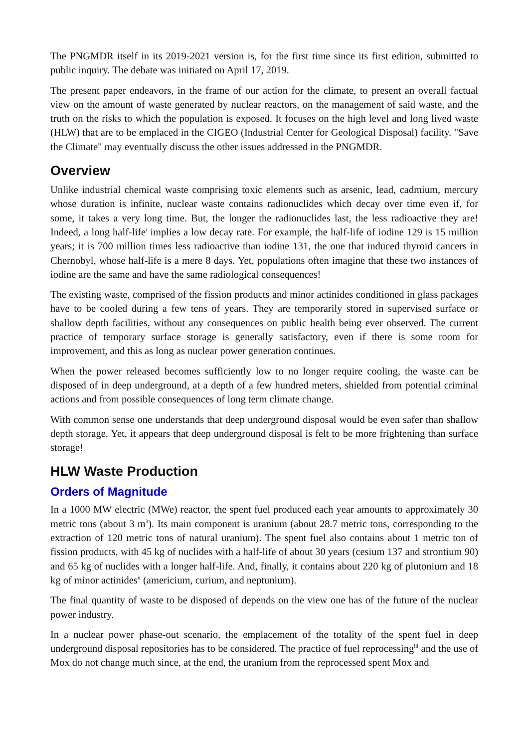The PNGMDR itself in its 2019-2021 version is, for the first time since its first edition, submitted to public inquiry. The debate was initiated on April 17, 2019.
The present paper endeavors, in the frame of our action for the climate, to present an overall factual view on the amount of waste generated by nuclear reactors, on the management of said waste, and the truth on the risks to which the population is exposed. It focuses on the high level and long lived waste (HLW) that are to be emplaced in the CIGEO (Industrial Center for Geological Disposal) facility. "Save the Climate" may eventually discuss the other issues addressed in the PNGMDR.
Overview
Unlike industrial chemical waste comprising toxic elements such as arsenic, lead, cadmium, mercury whose duration is infinite, nuclear waste contains radionuclides which decay over time even if, for some, it takes a very long time. But, the longer the radionuclides last, the less radioactive they are! Indeed, a long half-life<sup>i</sup> implies a low decay rate. For example, the half-life of iodine 129 is 15 million years; it is 700 million times less radioactive than iodine 131, the one that induced thyroid cancers in Chernobyl, whose half-life is a mere 8 days. Yet, populations often imagine that these two instances of iodine are the same and have the same radiological consequences!
The existing waste, comprised of the fission products and minor actinides conditioned in glass packages have to be cooled during a few tens of years. They are temporarily stored in supervised surface or shallow depth facilities, without any consequences on public health being ever observed. The current practice of temporary surface storage is generally satisfactory, even if there is some room for improvement, and this as long as nuclear power generation continues.
When the power released becomes sufficiently low to no longer require cooling, the waste can be disposed of in deep underground, at a depth of a few hundred meters, shielded from potential criminal actions and from possible consequences of long term climate change.
With common sense one understands that deep underground disposal would be even safer than shallow depth storage. Yet, it appears that deep underground disposal is felt to be more frightening than surface storage!
HLW Waste Production
Orders of Magnitude
In a 1000 MW electric (MWe) reactor, the spent fuel produced each year amounts to approximately 30 metric tons (about 3 m<sup>3</sup>). Its main component is uranium (about 28.7 metric tons, corresponding to the extraction of 120 metric tons of natural uranium). The spent fuel also contains about 1 metric ton of fission products, with 45 kg of nuclides with a half-life of about 30 years (cesium 137 and strontium 90) and 65 kg of nuclides with a longer half-life. And, finally, it contains about 220 kg of plutonium and 18 kg of minor actinides<sup>ii</sup> (americium, curium, and neptunium).
The final quantity of waste to be disposed of depends on the view one has of the future of the nuclear power industry.
In a nuclear power phase-out scenario, the emplacement of the totality of the spent fuel in deep underground disposal repositories has to be considered. The practice of fuel reprocessing<sup>iii</sup> and the use of Mox do not change much since, at the end, the uranium from the reprocessed spent Mox and